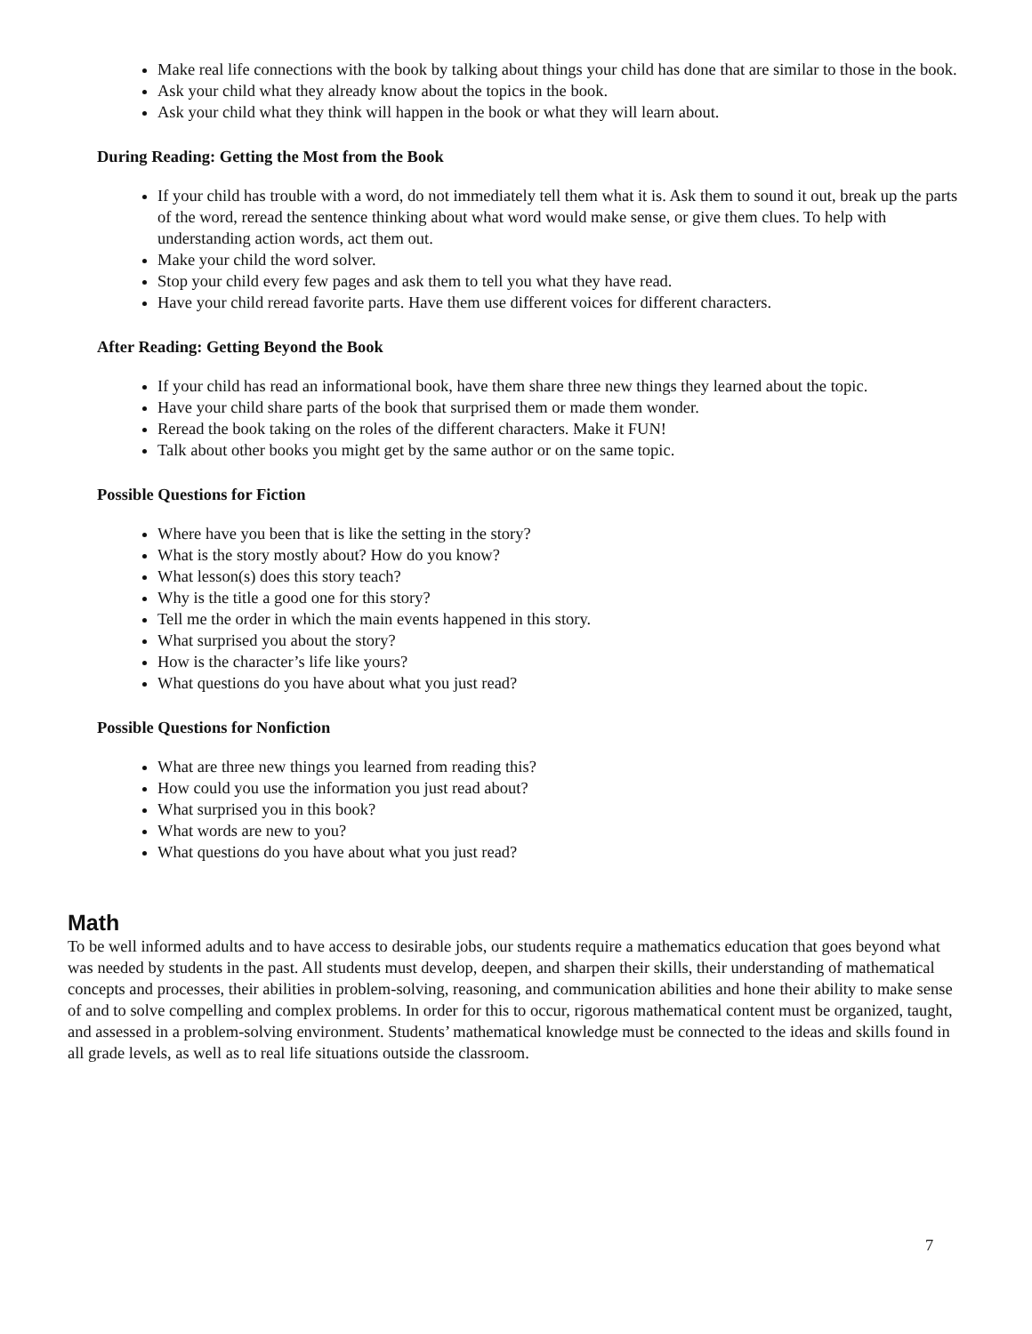Make real life connections with the book by talking about things your child has done that are similar to those in the book.
Ask your child what they already know about the topics in the book.
Ask your child what they think will happen in the book or what they will learn about.
During Reading: Getting the Most from the Book
If your child has trouble with a word, do not immediately tell them what it is. Ask them to sound it out, break up the parts of the word, reread the sentence thinking about what word would make sense, or give them clues. To help with understanding action words, act them out.
Make your child the word solver.
Stop your child every few pages and ask them to tell you what they have read.
Have your child reread favorite parts. Have them use different voices for different characters.
After Reading: Getting Beyond the Book
If your child has read an informational book, have them share three new things they learned about the topic.
Have your child share parts of the book that surprised them or made them wonder.
Reread the book taking on the roles of the different characters. Make it FUN!
Talk about other books you might get by the same author or on the same topic.
Possible Questions for Fiction
Where have you been that is like the setting in the story?
What is the story mostly about? How do you know?
What lesson(s) does this story teach?
Why is the title a good one for this story?
Tell me the order in which the main events happened in this story.
What surprised you about the story?
How is the character’s life like yours?
What questions do you have about what you just read?
Possible Questions for Nonfiction
What are three new things you learned from reading this?
How could you use the information you just read about?
What surprised you in this book?
What words are new to you?
What questions do you have about what you just read?
Math
To be well informed adults and to have access to desirable jobs, our students require a mathematics education that goes beyond what was needed by students in the past. All students must develop, deepen, and sharpen their skills, their understanding of mathematical concepts and processes, their abilities in problem-solving, reasoning, and communication abilities and hone their ability to make sense of and to solve compelling and complex problems. In order for this to occur, rigorous mathematical content must be organized, taught, and assessed in a problem-solving environment. Students’ mathematical knowledge must be connected to the ideas and skills found in all grade levels, as well as to real life situations outside the classroom.
7